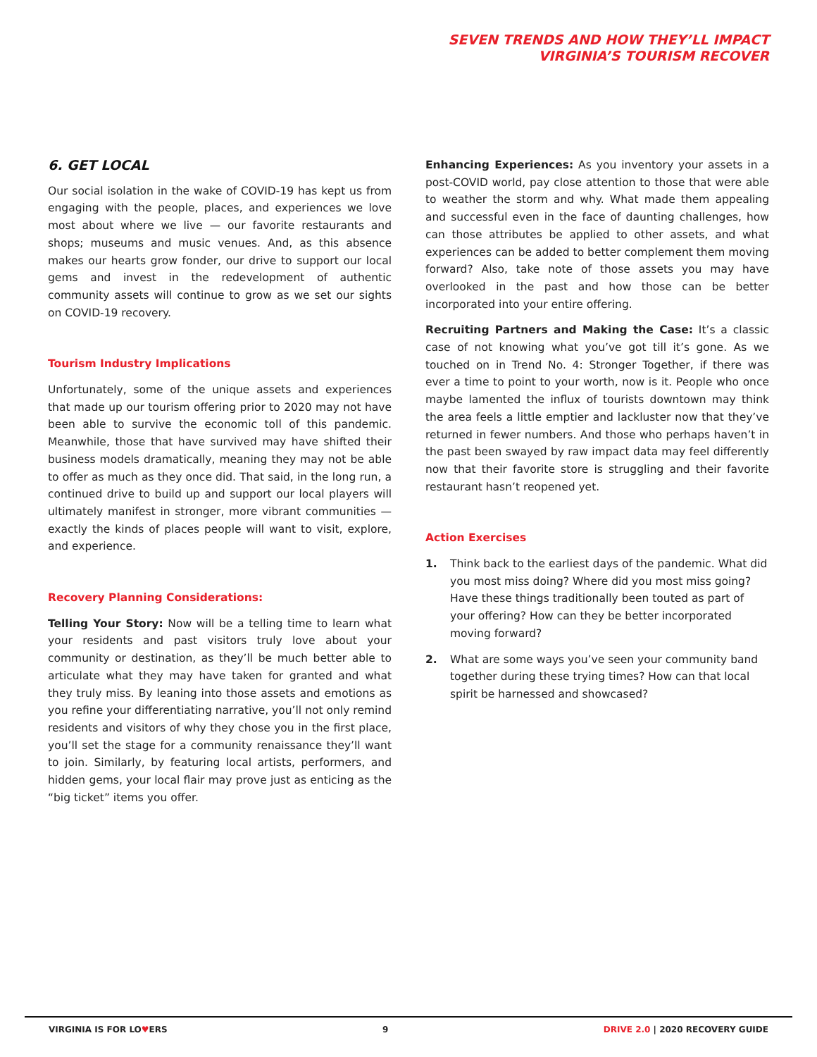SEVEN TRENDS AND HOW THEY’LL IMPACT
VIRGINIA’S TOURISM RECOVER
6. GET LOCAL
Our social isolation in the wake of COVID-19 has kept us from engaging with the people, places, and experiences we love most about where we live — our favorite restaurants and shops; museums and music venues. And, as this absence makes our hearts grow fonder, our drive to support our local gems and invest in the redevelopment of authentic community assets will continue to grow as we set our sights on COVID-19 recovery.
Tourism Industry Implications
Unfortunately, some of the unique assets and experiences that made up our tourism offering prior to 2020 may not have been able to survive the economic toll of this pandemic. Meanwhile, those that have survived may have shifted their business models dramatically, meaning they may not be able to offer as much as they once did. That said, in the long run, a continued drive to build up and support our local players will ultimately manifest in stronger, more vibrant communities — exactly the kinds of places people will want to visit, explore, and experience.
Recovery Planning Considerations:
Telling Your Story: Now will be a telling time to learn what your residents and past visitors truly love about your community or destination, as they’ll be much better able to articulate what they may have taken for granted and what they truly miss. By leaning into those assets and emotions as you refine your differentiating narrative, you’ll not only remind residents and visitors of why they chose you in the first place, you’ll set the stage for a community renaissance they’ll want to join. Similarly, by featuring local artists, performers, and hidden gems, your local flair may prove just as enticing as the “big ticket” items you offer.
Enhancing Experiences: As you inventory your assets in a post-COVID world, pay close attention to those that were able to weather the storm and why. What made them appealing and successful even in the face of daunting challenges, how can those attributes be applied to other assets, and what experiences can be added to better complement them moving forward? Also, take note of those assets you may have overlooked in the past and how those can be better incorporated into your entire offering.
Recruiting Partners and Making the Case: It’s a classic case of not knowing what you’ve got till it’s gone. As we touched on in Trend No. 4: Stronger Together, if there was ever a time to point to your worth, now is it. People who once maybe lamented the influx of tourists downtown may think the area feels a little emptier and lackluster now that they’ve returned in fewer numbers. And those who perhaps haven’t in the past been swayed by raw impact data may feel differently now that their favorite store is struggling and their favorite restaurant hasn’t reopened yet.
Action Exercises
1. Think back to the earliest days of the pandemic. What did you most miss doing? Where did you most miss going? Have these things traditionally been touted as part of your offering? How can they be better incorporated moving forward?
2. What are some ways you’ve seen your community band together during these trying times? How can that local spirit be harnessed and showcased?
VIRGINIA IS FOR LO♥ERS 9 DRIVE 2.0 | 2020 RECOVERY GUIDE